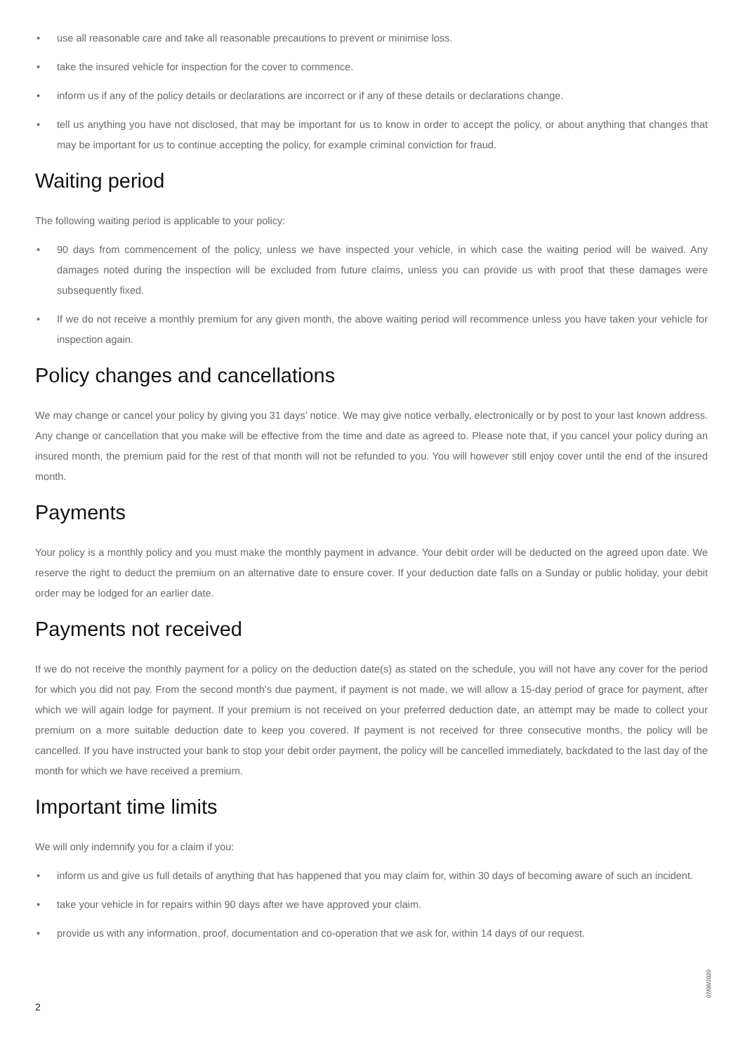• use all reasonable care and take all reasonable precautions to prevent or minimise loss.
• take the insured vehicle for inspection for the cover to commence.
• inform us if any of the policy details or declarations are incorrect or if any of these details or declarations change.
• tell us anything you have not disclosed, that may be important for us to know in order to accept the policy, or about anything that changes that may be important for us to continue accepting the policy, for example criminal conviction for fraud.
Waiting period
The following waiting period is applicable to your policy:
• 90 days from commencement of the policy, unless we have inspected your vehicle, in which case the waiting period will be waived. Any damages noted during the inspection will be excluded from future claims, unless you can provide us with proof that these damages were subsequently fixed.
• If we do not receive a monthly premium for any given month, the above waiting period will recommence unless you have taken your vehicle for inspection again.
Policy changes and cancellations
We may change or cancel your policy by giving you 31 days’ notice. We may give notice verbally, electronically or by post to your last known address. Any change or cancellation that you make will be effective from the time and date as agreed to. Please note that, if you cancel your policy during an insured month, the premium paid for the rest of that month will not be refunded to you. You will however still enjoy cover until the end of the insured month.
Payments
Your policy is a monthly policy and you must make the monthly payment in advance. Your debit order will be deducted on the agreed upon date. We reserve the right to deduct the premium on an alternative date to ensure cover. If your deduction date falls on a Sunday or public holiday, your debit order may be lodged for an earlier date.
Payments not received
If we do not receive the monthly payment for a policy on the deduction date(s) as stated on the schedule, you will not have any cover for the period for which you did not pay. From the second month’s due payment, if payment is not made, we will allow a 15-day period of grace for payment, after which we will again lodge for payment. If your premium is not received on your preferred deduction date, an attempt may be made to collect your premium on a more suitable deduction date to keep you covered. If payment is not received for three consecutive months, the policy will be cancelled. If you have instructed your bank to stop your debit order payment, the policy will be cancelled immediately, backdated to the last day of the month for which we have received a premium.
Important time limits
We will only indemnify you for a claim if you:
• inform us and give us full details of anything that has happened that you may claim for, within 30 days of becoming aware of such an incident.
• take your vehicle in for repairs within 90 days after we have approved your claim.
• provide us with any information, proof, documentation and co-operation that we ask for, within 14 days of our request.
07/06/2020
2